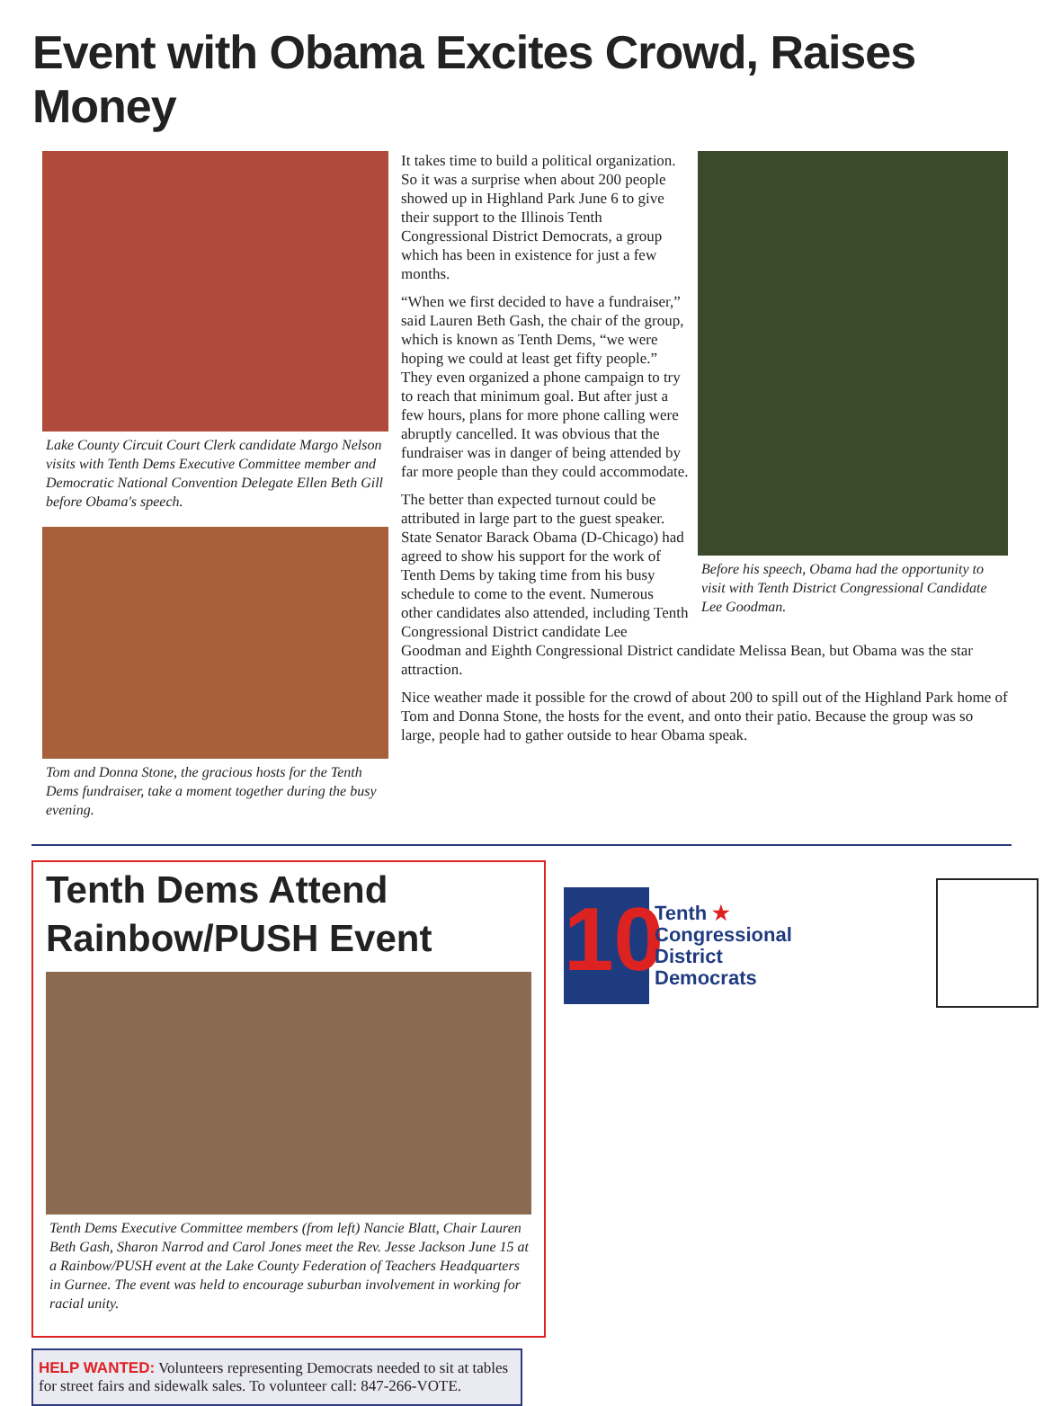Event with Obama Excites Crowd, Raises Money
Lake County Circuit Court Clerk candidate Margo Nelson visits with Tenth Dems Executive Committee member and Democratic National Convention Delegate Ellen Beth Gill before Obama's speech.
Tom and Donna Stone, the gracious hosts for the Tenth Dems fundraiser, take a moment together during the busy evening.
Before his speech, Obama had the opportunity to visit with Tenth District Congressional Candidate Lee Goodman.
It takes time to build a political organization. So it was a surprise when about 200 people showed up in Highland Park June 6 to give their support to the Illinois Tenth Congressional District Democrats, a group which has been in existence for just a few months.
“When we first decided to have a fundraiser,” said Lauren Beth Gash, the chair of the group, which is known as Tenth Dems, “we were hoping we could at least get fifty people.” They even organized a phone campaign to try to reach that minimum goal. But after just a few hours, plans for more phone calling were abruptly cancelled. It was obvious that the fundraiser was in danger of being attended by far more people than they could accommodate.
The better than expected turnout could be attributed in large part to the guest speaker. State Senator Barack Obama (D-Chicago) had agreed to show his support for the work of Tenth Dems by taking time from his busy schedule to come to the event. Numerous other candidates also attended, including Tenth Congressional District candidate Lee Goodman and Eighth Congressional District candidate Melissa Bean, but Obama was the star attraction.
Nice weather made it possible for the crowd of about 200 to spill out of the Highland Park home of Tom and Donna Stone, the hosts for the event, and onto their patio. Because the group was so large, people had to gather outside to hear Obama speak.
Tenth Dems Attend
Rainbow/PUSH Event
Tenth Dems Executive Committee members (from left) Nancie Blatt, Chair Lauren Beth Gash, Sharon Narrod and Carol Jones meet the Rev. Jesse Jackson June 15 at a Rainbow/PUSH event at the Lake County Federation of Teachers Headquarters in Gurnee. The event was held to encourage suburban involvement in working for racial unity.
HELP WANTED: Volunteers representing Democrats needed to sit at tables for street fairs and sidewalk sales. To volunteer call: 847-266-VOTE.
10
Tenth ★
Congressional
District
Democrats